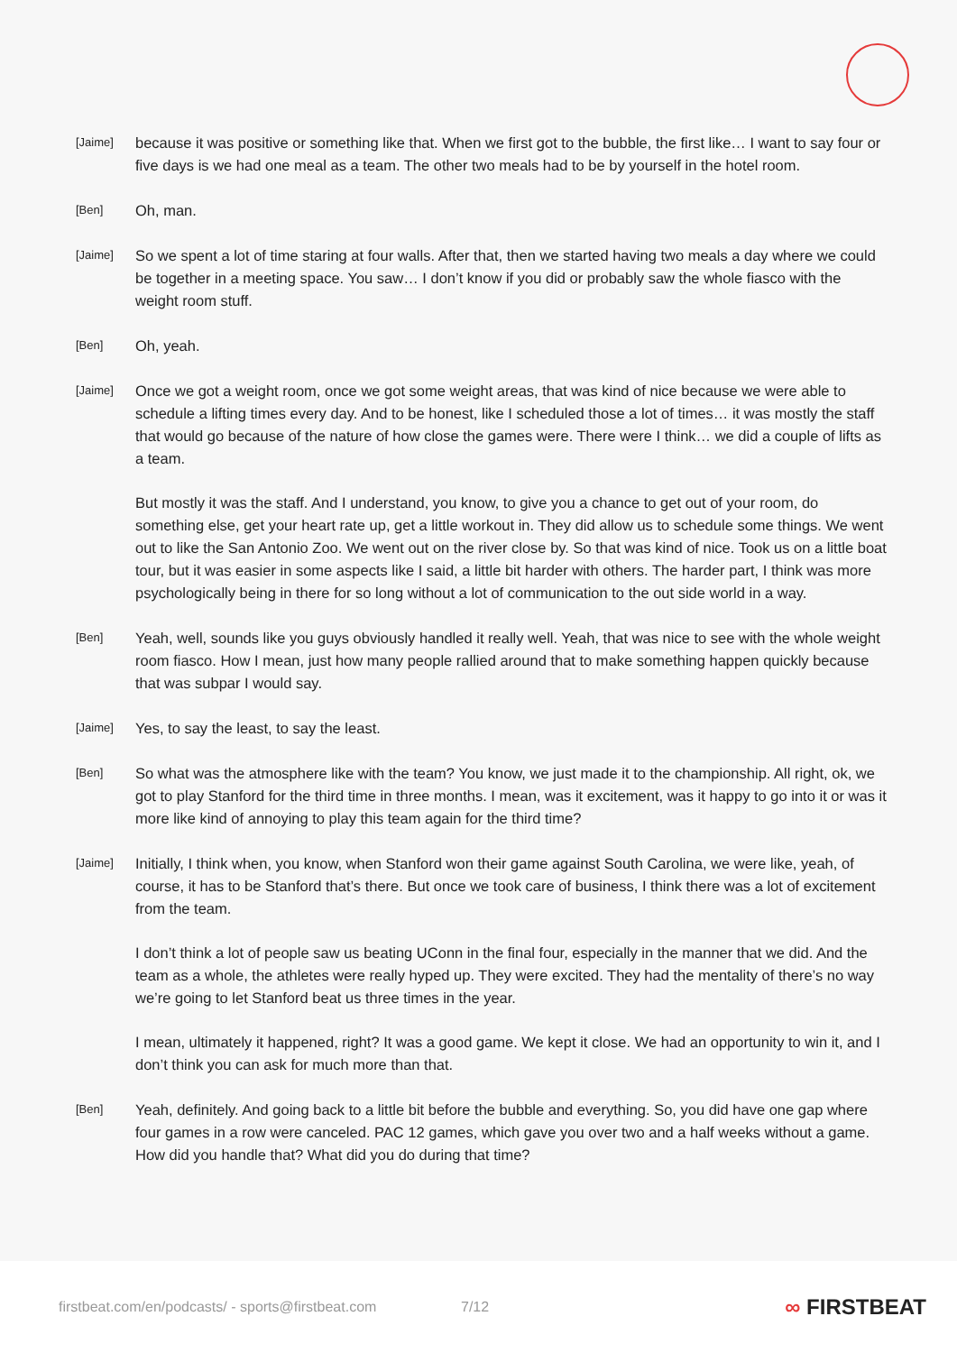[Jaime]
because it was positive or something like that. When we first got to the bubble, the first like… I want to say four or five days is we had one meal as a team. The other two meals had to be by yourself in the hotel room.
[Ben]
Oh, man.
[Jaime]
So we spent a lot of time staring at four walls. After that, then we started having two meals a day where we could be together in a meeting space. You saw… I don’t know if you did or probably saw the whole fiasco with the weight room stuff.
[Ben]
Oh, yeah.
[Jaime]
Once we got a weight room, once we got some weight areas, that was kind of nice because we were able to schedule a lifting times every day. And to be honest, like I scheduled those a lot of times… it was mostly the staff that would go because of the nature of how close the games were. There were I think… we did a couple of lifts as a team.
But mostly it was the staff. And I understand, you know, to give you a chance to get out of your room, do something else, get your heart rate up, get a little workout in. They did allow us to schedule some things. We went out to like the San Antonio Zoo. We went out on the river close by. So that was kind of nice. Took us on a little boat tour, but it was easier in some aspects like I said, a little bit harder with others. The harder part, I think was more psychologically being in there for so long without a lot of communication to the out side world in a way.
[Ben]
Yeah, well, sounds like you guys obviously handled it really well. Yeah, that was nice to see with the whole weight room fiasco. How I mean, just how many people rallied around that to make something happen quickly because that was subpar I would say.
[Jaime]
Yes, to say the least, to say the least.
[Ben]
So what was the atmosphere like with the team? You know, we just made it to the championship. All right, ok, we got to play Stanford for the third time in three months. I mean, was it excitement, was it happy to go into it or was it more like kind of annoying to play this team again for the third time?
[Jaime]
Initially, I think when, you know, when Stanford won their game against South Carolina, we were like, yeah, of course, it has to be Stanford that’s there. But once we took care of business, I think there was a lot of excitement from the team.
I don’t think a lot of people saw us beating UConn in the final four, especially in the manner that we did. And the team as a whole, the athletes were really hyped up. They were excited. They had the mentality of there’s no way we’re going to let Stanford beat us three times in the year.
I mean, ultimately it happened, right? It was a good game. We kept it close. We had an opportunity to win it, and I don’t think you can ask for much more than that.
[Ben]
Yeah, definitely. And going back to a little bit before the bubble and everything. So, you did have one gap where four games in a row were canceled. PAC 12 games, which gave you over two and a half weeks without a game. How did you handle that? What did you do during that time?
firstbeat.com/en/podcasts/ - sports@firstbeat.com
7/12
∞ FIRSTBEAT